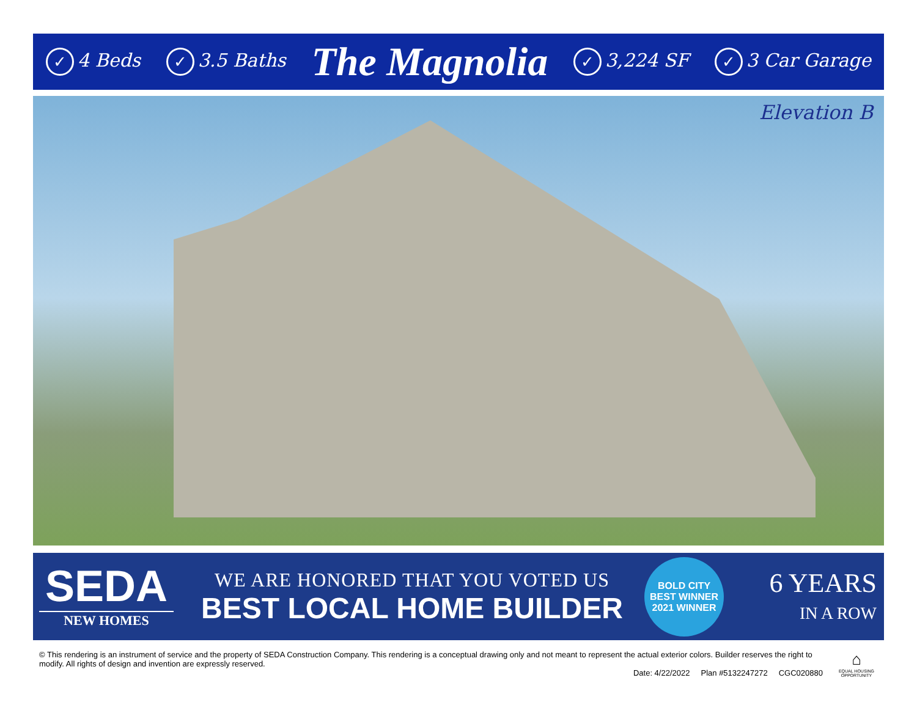✓ 4 Beds
✓ 3.5 Baths
The Magnolia
✓ 3,224 SF
✓ 3 Car Garage
Elevation B
SEDA
NEW HOMES
WE ARE HONORED THAT YOU VOTED US
BEST LOCAL HOME BUILDER
BOLD CITY BEST WINNER
2021 WINNER
6 YEARS
IN A ROW
© This rendering is an instrument of service and the property of SEDA Construction Company. This rendering is a conceptual drawing only and not meant to represent the actual exterior colors. Builder reserves the right to modify. All rights of design and invention are expressly reserved.
Date: 4/22/2022 Plan #5132247272 CGC020880
⌂
EQUAL HOUSING OPPORTUNITY